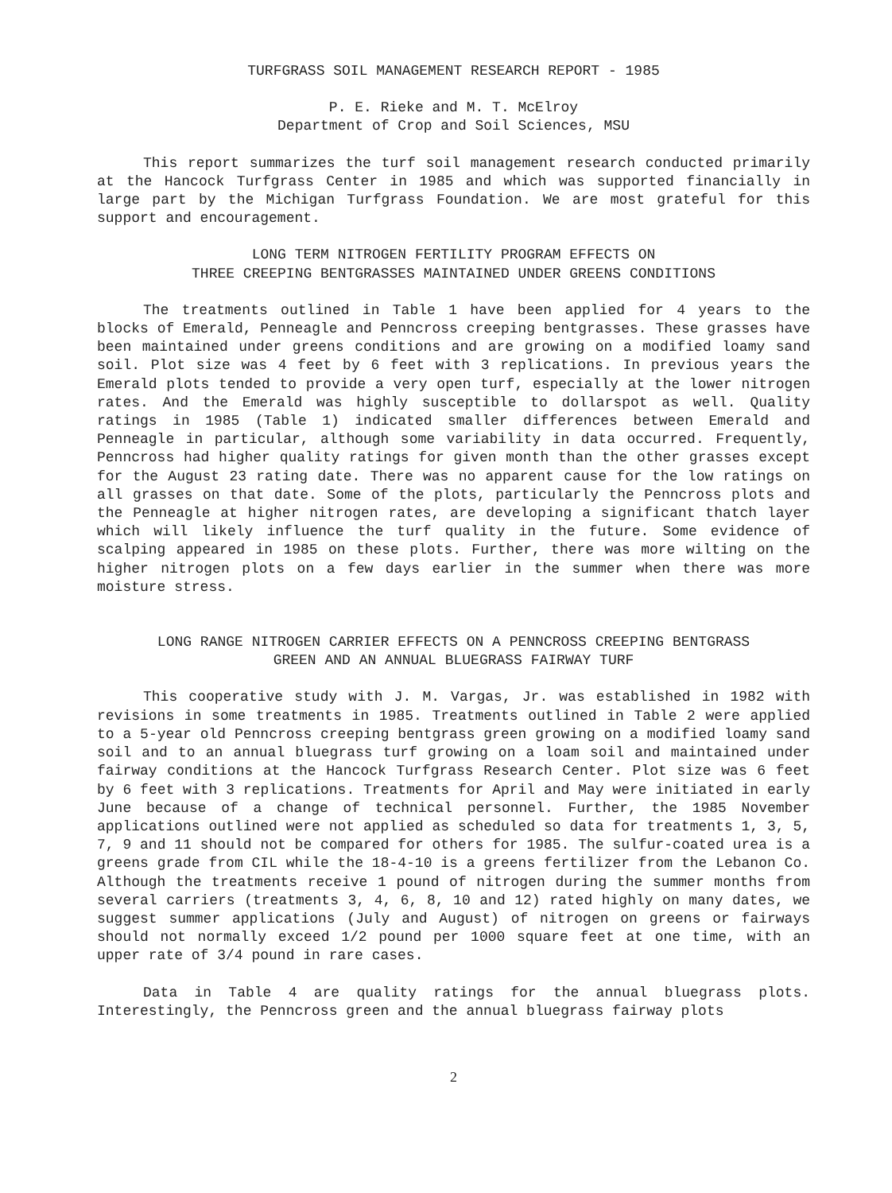TURFGRASS SOIL MANAGEMENT RESEARCH REPORT - 1985
P. E. Rieke and M. T. McElroy
Department of Crop and Soil Sciences, MSU
This report summarizes the turf soil management research conducted primarily at the Hancock Turfgrass Center in 1985 and which was supported financially in large part by the Michigan Turfgrass Foundation. We are most grateful for this support and encouragement.
LONG TERM NITROGEN FERTILITY PROGRAM EFFECTS ON
THREE CREEPING BENTGRASSES MAINTAINED UNDER GREENS CONDITIONS
The treatments outlined in Table 1 have been applied for 4 years to the blocks of Emerald, Penneagle and Penncross creeping bentgrasses. These grasses have been maintained under greens conditions and are growing on a modified loamy sand soil. Plot size was 4 feet by 6 feet with 3 replications. In previous years the Emerald plots tended to provide a very open turf, especially at the lower nitrogen rates. And the Emerald was highly susceptible to dollarspot as well. Quality ratings in 1985 (Table 1) indicated smaller differences between Emerald and Penneagle in particular, although some variability in data occurred. Frequently, Penncross had higher quality ratings for given month than the other grasses except for the August 23 rating date. There was no apparent cause for the low ratings on all grasses on that date. Some of the plots, particularly the Penncross plots and the Penneagle at higher nitrogen rates, are developing a significant thatch layer which will likely influence the turf quality in the future. Some evidence of scalping appeared in 1985 on these plots. Further, there was more wilting on the higher nitrogen plots on a few days earlier in the summer when there was more moisture stress.
LONG RANGE NITROGEN CARRIER EFFECTS ON A PENNCROSS CREEPING BENTGRASS
GREEN AND AN ANNUAL BLUEGRASS FAIRWAY TURF
This cooperative study with J. M. Vargas, Jr. was established in 1982 with revisions in some treatments in 1985. Treatments outlined in Table 2 were applied to a 5-year old Penncross creeping bentgrass green growing on a modified loamy sand soil and to an annual bluegrass turf growing on a loam soil and maintained under fairway conditions at the Hancock Turfgrass Research Center. Plot size was 6 feet by 6 feet with 3 replications. Treatments for April and May were initiated in early June because of a change of technical personnel. Further, the 1985 November applications outlined were not applied as scheduled so data for treatments 1, 3, 5, 7, 9 and 11 should not be compared for others for 1985. The sulfur-coated urea is a greens grade from CIL while the 18-4-10 is a greens fertilizer from the Lebanon Co. Although the treatments receive 1 pound of nitrogen during the summer months from several carriers (treatments 3, 4, 6, 8, 10 and 12) rated highly on many dates, we suggest summer applications (July and August) of nitrogen on greens or fairways should not normally exceed 1/2 pound per 1000 square feet at one time, with an upper rate of 3/4 pound in rare cases.
Data in Table 4 are quality ratings for the annual bluegrass plots. Interestingly, the Penncross green and the annual bluegrass fairway plots
2